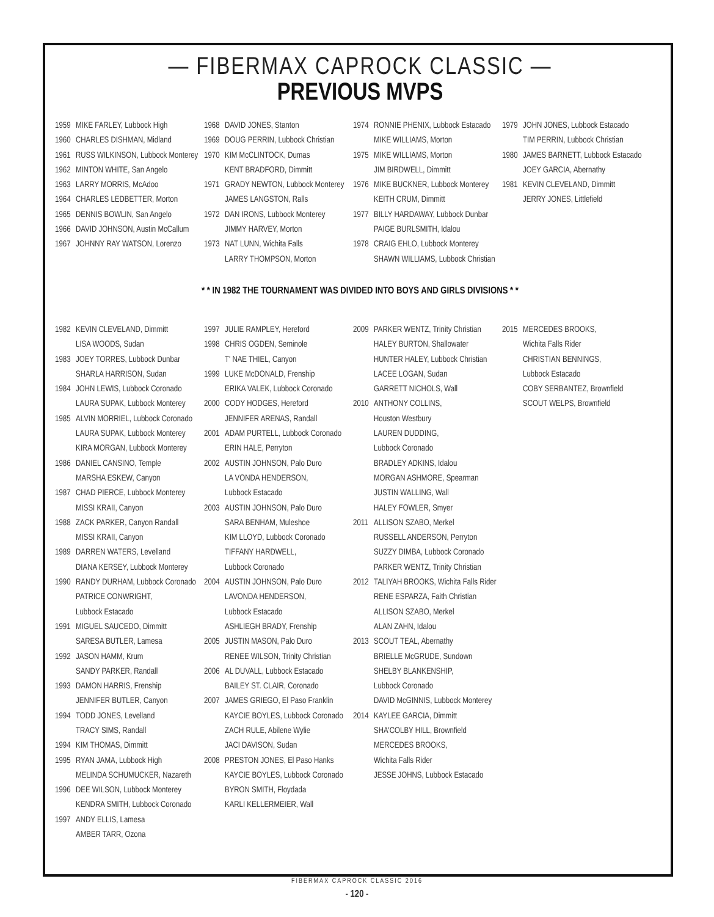— FIBERMAX CAPROCK CLASSIC —
PREVIOUS MVPS
1959 MIKE FARLEY, Lubbock High
1960 CHARLES DISHMAN, Midland
1961 RUSS WILKINSON, Lubbock Monterey
1962 MINTON WHITE, San Angelo
1963 LARRY MORRIS, McAdoo
1964 CHARLES LEDBETTER, Morton
1965 DENNIS BOWLIN, San Angelo
1966 DAVID JOHNSON, Austin McCallum
1967 JOHNNY RAY WATSON, Lorenzo
1968 DAVID JONES, Stanton
1969 DOUG PERRIN, Lubbock Christian
1970 KIM McCLINTOCK, Dumas
KENT BRADFORD, Dimmitt
1971 GRADY NEWTON, Lubbock Monterey
JAMES LANGSTON, Ralls
1972 DAN IRONS, Lubbock Monterey
JIMMY HARVEY, Morton
1973 NAT LUNN, Wichita Falls
LARRY THOMPSON, Morton
1974 RONNIE PHENIX, Lubbock Estacado
MIKE WILLIAMS, Morton
1975 MIKE WILLIAMS, Morton
JIM BIRDWELL, Dimmitt
1976 MIKE BUCKNER, Lubbock Monterey
KEITH CRUM, Dimmitt
1977 BILLY HARDAWAY, Lubbock Dunbar
PAIGE BURLSMITH, Idalou
1978 CRAIG EHLO, Lubbock Monterey
SHAWN WILLIAMS, Lubbock Christian
1979 JOHN JONES, Lubbock Estacado
TIM PERRIN, Lubbock Christian
1980 JAMES BARNETT, Lubbock Estacado
JOEY GARCIA, Abernathy
1981 KEVIN CLEVELAND, Dimmitt
JERRY JONES, Littlefield
* * IN 1982 THE TOURNAMENT WAS DIVIDED INTO BOYS AND GIRLS DIVISIONS * *
1982 KEVIN CLEVELAND, Dimmitt
LISA WOODS, Sudan
1983 JOEY TORRES, Lubbock Dunbar
SHARLA HARRISON, Sudan
1984 JOHN LEWIS, Lubbock Coronado
LAURA SUPAK, Lubbock Monterey
1985 ALVIN MORRIEL, Lubbock Coronado
LAURA SUPAK, Lubbock Monterey
KIRA MORGAN, Lubbock Monterey
1986 DANIEL CANSINO, Temple
MARSHA ESKEW, Canyon
1987 CHAD PIERCE, Lubbock Monterey
MISSI KRAII, Canyon
1988 ZACK PARKER, Canyon Randall
MISSI KRAII, Canyon
1989 DARREN WATERS, Levelland
DIANA KERSEY, Lubbock Monterey
1990 RANDY DURHAM, Lubbock Coronado
PATRICE CONWRIGHT,
Lubbock Estacado
1991 MIGUEL SAUCEDO, Dimmitt
SARESA BUTLER, Lamesa
1992 JASON HAMM, Krum
SANDY PARKER, Randall
1993 DAMON HARRIS, Frenship
JENNIFER BUTLER, Canyon
1994 TODD JONES, Levelland
TRACY SIMS, Randall
1994 KIM THOMAS, Dimmitt
1995 RYAN JAMA, Lubbock High
MELINDA SCHUMUCKER, Nazareth
1996 DEE WILSON, Lubbock Monterey
KENDRA SMITH, Lubbock Coronado
1997 ANDY ELLIS, Lamesa
AMBER TARR, Ozona
1997 JULIE RAMPLEY, Hereford
1998 CHRIS OGDEN, Seminole
T' NAE THIEL, Canyon
1999 LUKE McDONALD, Frenship
ERIKA VALEK, Lubbock Coronado
2000 CODY HODGES, Hereford
JENNIFER ARENAS, Randall
2001 ADAM PURTELL, Lubbock Coronado
ERIN HALE, Perryton
2002 AUSTIN JOHNSON, Palo Duro
LA VONDA HENDERSON,
Lubbock Estacado
2003 AUSTIN JOHNSON, Palo Duro
SARA BENHAM, Muleshoe
KIM LLOYD, Lubbock Coronado
TIFFANY HARDWELL,
Lubbock Coronado
2004 AUSTIN JOHNSON, Palo Duro
LAVONDA HENDERSON,
Lubbock Estacado
ASHLIEGH BRADY, Frenship
2005 JUSTIN MASON, Palo Duro
RENEE WILSON, Trinity Christian
2006 AL DUVALL, Lubbock Estacado
BAILEY ST. CLAIR, Coronado
2007 JAMES GRIEGO, El Paso Franklin
KAYCIE BOYLES, Lubbock Coronado
ZACH RULE, Abilene Wylie
JACI DAVISON, Sudan
2008 PRESTON JONES, El Paso Hanks
KAYCIE BOYLES, Lubbock Coronado
BYRON SMITH, Floydada
KARLI KELLERMEIER, Wall
2009 PARKER WENTZ, Trinity Christian
HALEY BURTON, Shallowater
HUNTER HALEY, Lubbock Christian
LACEE LOGAN, Sudan
GARRETT NICHOLS, Wall
2010 ANTHONY COLLINS,
Houston Westbury
LAUREN DUDDING,
Lubbock Coronado
BRADLEY ADKINS, Idalou
MORGAN ASHMORE, Spearman
JUSTIN WALLING, Wall
HALEY FOWLER, Smyer
2011 ALLISON SZABO, Merkel
RUSSELL ANDERSON, Perryton
SUZZY DIMBA, Lubbock Coronado
PARKER WENTZ, Trinity Christian
2012 TALIYAH BROOKS, Wichita Falls Rider
RENE ESPARZA, Faith Christian
ALLISON SZABO, Merkel
ALAN ZAHN, Idalou
2013 SCOUT TEAL, Abernathy
BRIELLE McGRUDE, Sundown
SHELBY BLANKENSHIP,
Lubbock Coronado
DAVID McGINNIS, Lubbock Monterey
2014 KAYLEE GARCIA, Dimmitt
SHA'COLBY HILL, Brownfield
MERCEDES BROOKS,
Wichita Falls Rider
JESSE JOHNS, Lubbock Estacado
2015 MERCEDES BROOKS,
Wichita Falls Rider
CHRISTIAN BENNINGS,
Lubbock Estacado
COBY SERBANTEZ, Brownfield
SCOUT WELPS, Brownfield
FIBERMAX CAPROCK CLASSIC 2016
- 120 -